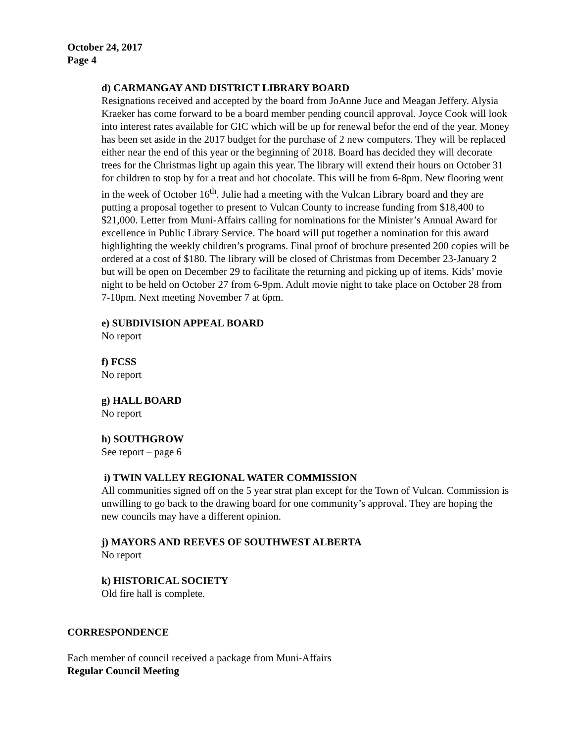October 24, 2017
Page 4
d) CARMANGAY AND DISTRICT LIBRARY BOARD
Resignations received and accepted by the board from JoAnne Juce and Meagan Jeffery. Alysia Kraeker has come forward to be a board member pending council approval. Joyce Cook will look into interest rates available for GIC which will be up for renewal befor the end of the year. Money has been set aside in the 2017 budget for the purchase of 2 new computers. They will be replaced either near the end of this year or the beginning of 2018. Board has decided they will decorate trees for the Christmas light up again this year. The library will extend their hours on October 31 for children to stop by for a treat and hot chocolate. This will be from 6-8pm. New flooring went in the week of October 16<sup>th</sup>. Julie had a meeting with the Vulcan Library board and they are putting a proposal together to present to Vulcan County to increase funding from $18,400 to $21,000. Letter from Muni-Affairs calling for nominations for the Minister’s Annual Award for excellence in Public Library Service. The board will put together a nomination for this award highlighting the weekly children’s programs. Final proof of brochure presented 200 copies will be ordered at a cost of $180. The library will be closed of Christmas from December 23-January 2 but will be open on December 29 to facilitate the returning and picking up of items. Kids’ movie night to be held on October 27 from 6-9pm. Adult movie night to take place on October 28 from 7-10pm. Next meeting November 7 at 6pm.
e) SUBDIVISION APPEAL BOARD
No report
f) FCSS
No report
g) HALL BOARD
No report
h) SOUTHGROW
See report – page 6
i) TWIN VALLEY REGIONAL WATER COMMISSION
All communities signed off on the 5 year strat plan except for the Town of Vulcan. Commission is unwilling to go back to the drawing board for one community’s approval. They are hoping the new councils may have a different opinion.
j) MAYORS AND REEVES OF SOUTHWEST ALBERTA
No report
k) HISTORICAL SOCIETY
Old fire hall is complete.
CORRESPONDENCE
Each member of council received a package from Muni-Affairs
Regular Council Meeting